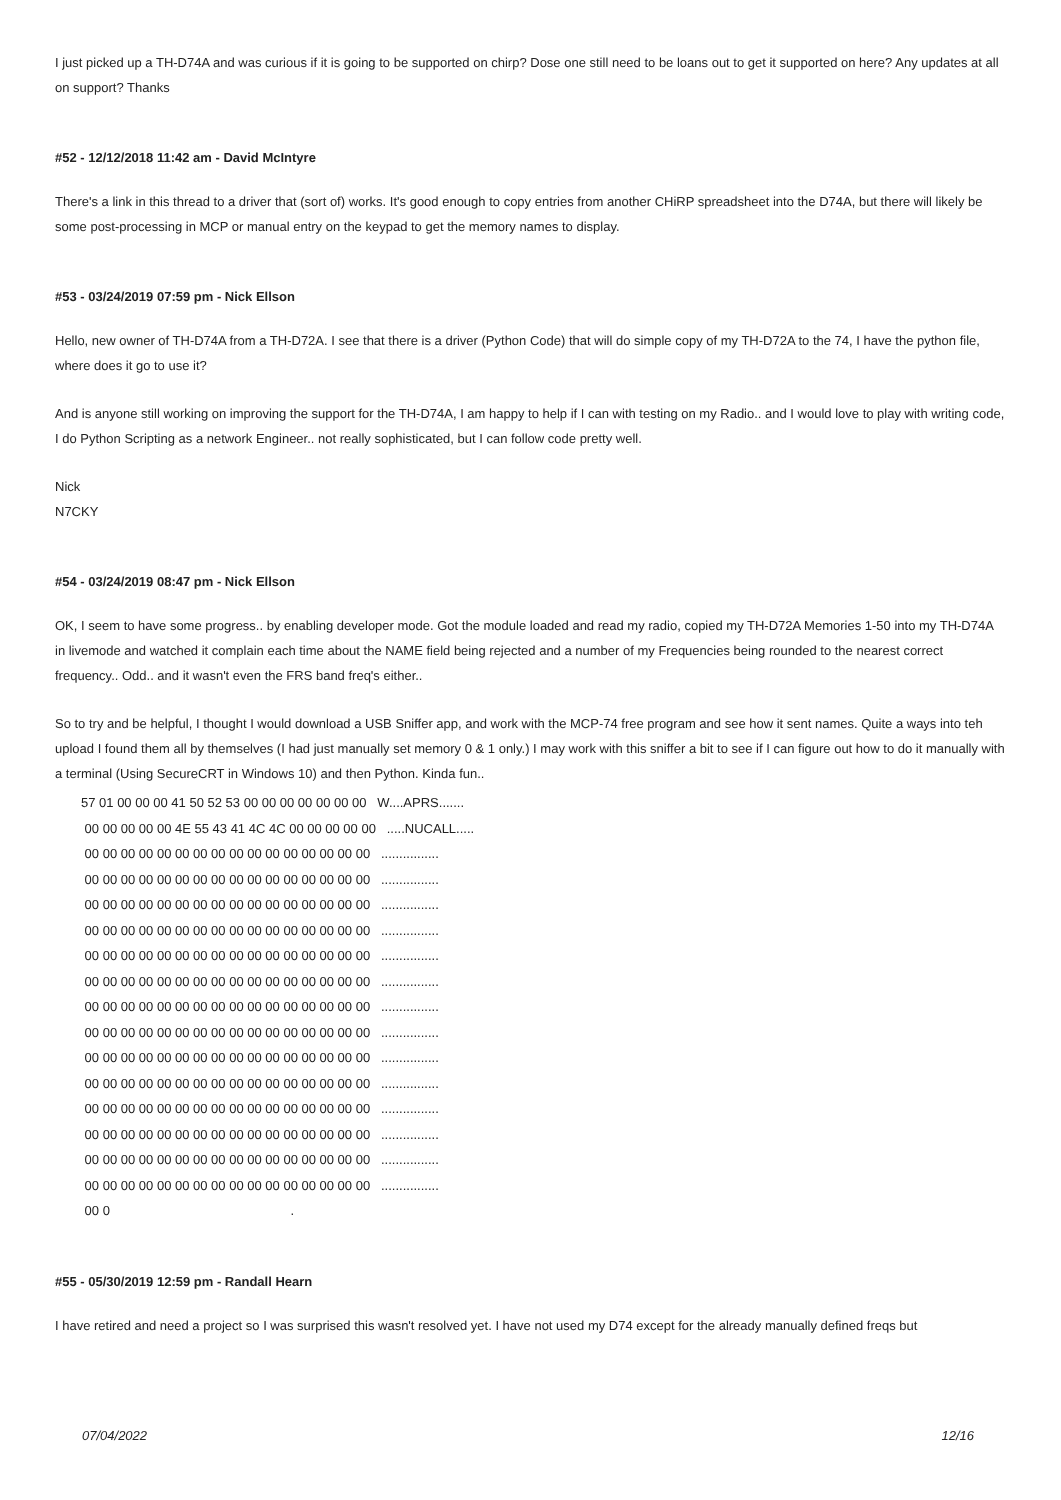I just picked up a TH-D74A and was curious if it is going to be supported on chirp? Dose one still need to be loans out to get it supported on here? Any updates at all on support? Thanks
#52 - 12/12/2018 11:42 am - David McIntyre
There's a link in this thread to a driver that (sort of) works. It's good enough to copy entries from another CHiRP spreadsheet into the D74A, but there will likely be some post-processing in MCP or manual entry on the keypad to get the memory names to display.
#53 - 03/24/2019 07:59 pm - Nick Ellson
Hello, new owner of TH-D74A from a TH-D72A. I see that there is a driver (Python Code) that will do simple copy of my TH-D72A to the 74, I have the python file, where does it go to use it?
And is anyone still working on improving the support for the TH-D74A, I am happy to help if I can with testing on my Radio.. and I would love to play with writing code, I do Python Scripting as a network Engineer.. not really sophisticated, but I can follow code pretty well.
Nick
N7CKY
#54 - 03/24/2019 08:47 pm - Nick Ellson
OK, I seem to have some progress.. by enabling developer mode. Got the module loaded and read my radio, copied my TH-D72A Memories 1-50 into my TH-D74A in livemode and watched it complain each time about the NAME field being rejected and a number of my Frequencies being rounded to the nearest correct frequency.. Odd.. and it wasn't even the FRS band freq's either..
So to try and be helpful, I thought I would download a USB Sniffer app, and work with the MCP-74 free program and see how it sent names. Quite a ways into teh upload I found them all by themselves (I had just manually set memory 0 & 1 only.) I may work with this sniffer a bit to see if I can figure out how to do it manually with a terminal (Using SecureCRT in Windows 10) and then Python. Kinda fun..
57 01 00 00 00 41 50 52 53 00 00 00 00 00 00 00 W....APRS....... 00 00 00 00 00 4E 55 43 41 4C 4C 00 00 00 00 00 .....NUCALL..... 00 00 00 00 00 00 00 00 00 00 00 00 00 00 00 00 ................ 00 00 00 00 00 00 00 00 00 00 00 00 00 00 00 00 ................ 00 00 00 00 00 00 00 00 00 00 00 00 00 00 00 00 ................ 00 00 00 00 00 00 00 00 00 00 00 00 00 00 00 00 ................ 00 00 00 00 00 00 00 00 00 00 00 00 00 00 00 00 ................ 00 00 00 00 00 00 00 00 00 00 00 00 00 00 00 00 ................ 00 00 00 00 00 00 00 00 00 00 00 00 00 00 00 00 ................ 00 00 00 00 00 00 00 00 00 00 00 00 00 00 00 00 ................ 00 00 00 00 00 00 00 00 00 00 00 00 00 00 00 00 ................ 00 00 00 00 00 00 00 00 00 00 00 00 00 00 00 00 ................ 00 00 00 00 00 00 00 00 00 00 00 00 00 00 00 00 ................ 00 00 00 00 00 00 00 00 00 00 00 00 00 00 00 00 ................ 00 00 00 00 00 00 00 00 00 00 00 00 00 00 00 00 ................ 00 00 00 00 00 00 00 00 00 00 00 00 00 00 00 00 ................ 00 0 .
#55 - 05/30/2019 12:59 pm - Randall Hearn
I have retired and need a project so I was surprised this wasn't resolved yet. I have not used my D74 except for the already manually defined freqs but
07/04/2022 12/16